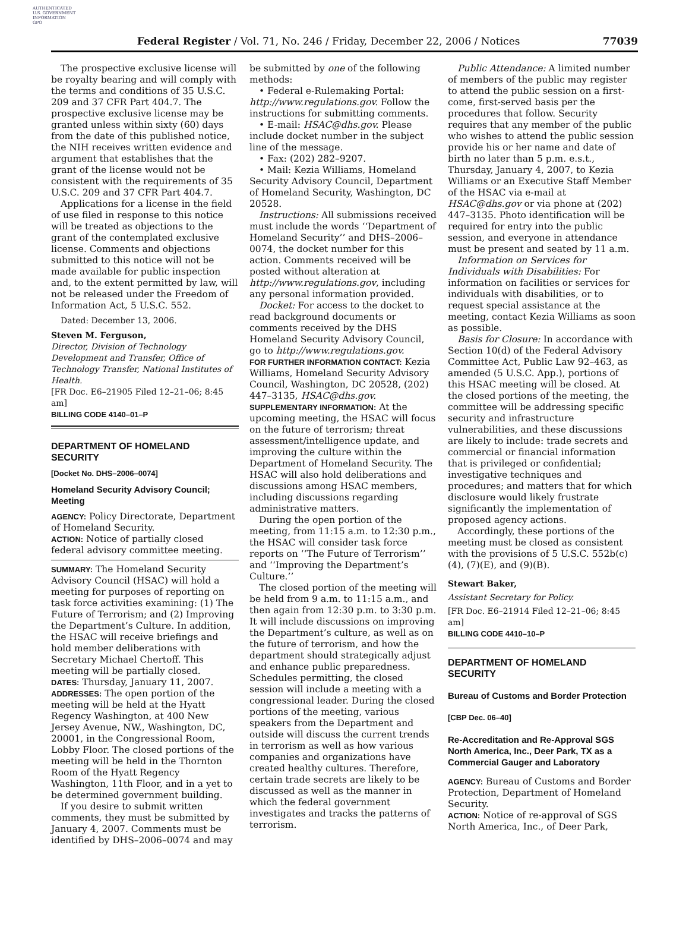AUTHENTICATED
U.S. GOVERNMENT
INFORMATION
GPO
Federal Register / Vol. 71, No. 246 / Friday, December 22, 2006 / Notices 77039
The prospective exclusive license will be royalty bearing and will comply with the terms and conditions of 35 U.S.C. 209 and 37 CFR Part 404.7. The prospective exclusive license may be granted unless within sixty (60) days from the date of this published notice, the NIH receives written evidence and argument that establishes that the grant of the license would not be consistent with the requirements of 35 U.S.C. 209 and 37 CFR Part 404.7.
Applications for a license in the field of use filed in response to this notice will be treated as objections to the grant of the contemplated exclusive license. Comments and objections submitted to this notice will not be made available for public inspection and, to the extent permitted by law, will not be released under the Freedom of Information Act, 5 U.S.C. 552.
Dated: December 13, 2006.
Steven M. Ferguson,
Director, Division of Technology Development and Transfer, Office of Technology Transfer, National Institutes of Health.
[FR Doc. E6–21905 Filed 12–21–06; 8:45 am]
BILLING CODE 4140–01–P
DEPARTMENT OF HOMELAND SECURITY
[Docket No. DHS–2006–0074]
Homeland Security Advisory Council; Meeting
AGENCY: Policy Directorate, Department of Homeland Security.
ACTION: Notice of partially closed federal advisory committee meeting.
SUMMARY: The Homeland Security Advisory Council (HSAC) will hold a meeting for purposes of reporting on task force activities examining: (1) The Future of Terrorism; and (2) Improving the Department’s Culture. In addition, the HSAC will receive briefings and hold member deliberations with Secretary Michael Chertoff. This meeting will be partially closed.
DATES: Thursday, January 11, 2007.
ADDRESSES: The open portion of the meeting will be held at the Hyatt Regency Washington, at 400 New Jersey Avenue, NW., Washington, DC, 20001, in the Congressional Room, Lobby Floor. The closed portions of the meeting will be held in the Thornton Room of the Hyatt Regency Washington, 11th Floor, and in a yet to be determined government building.
If you desire to submit written comments, they must be submitted by January 4, 2007. Comments must be identified by DHS–2006–0074 and may
be submitted by one of the following methods:
• Federal e-Rulemaking Portal: http://www.regulations.gov. Follow the instructions for submitting comments.
• E-mail: HSAC@dhs.gov. Please include docket number in the subject line of the message.
• Fax: (202) 282–9207.
• Mail: Kezia Williams, Homeland Security Advisory Council, Department of Homeland Security, Washington, DC 20528.
Instructions: All submissions received must include the words ‘‘Department of Homeland Security’’ and DHS–2006–0074, the docket number for this action. Comments received will be posted without alteration at http://www.regulations.gov, including any personal information provided.
Docket: For access to the docket to read background documents or comments received by the DHS Homeland Security Advisory Council, go to http://www.regulations.gov.
FOR FURTHER INFORMATION CONTACT: Kezia Williams, Homeland Security Advisory Council, Washington, DC 20528, (202) 447–3135, HSAC@dhs.gov.
SUPPLEMENTARY INFORMATION: At the upcoming meeting, the HSAC will focus on the future of terrorism; threat assessment/intelligence update, and improving the culture within the Department of Homeland Security. The HSAC will also hold deliberations and discussions among HSAC members, including discussions regarding administrative matters.
During the open portion of the meeting, from 11:15 a.m. to 12:30 p.m., the HSAC will consider task force reports on ‘‘The Future of Terrorism’’ and ‘‘Improving the Department’s Culture.’’
The closed portion of the meeting will be held from 9 a.m. to 11:15 a.m., and then again from 12:30 p.m. to 3:30 p.m. It will include discussions on improving the Department’s culture, as well as on the future of terrorism, and how the department should strategically adjust and enhance public preparedness. Schedules permitting, the closed session will include a meeting with a congressional leader. During the closed portions of the meeting, various speakers from the Department and outside will discuss the current trends in terrorism as well as how various companies and organizations have created healthy cultures. Therefore, certain trade secrets are likely to be discussed as well as the manner in which the federal government investigates and tracks the patterns of terrorism.
Public Attendance: A limited number of members of the public may register to attend the public session on a first-come, first-served basis per the procedures that follow. Security requires that any member of the public who wishes to attend the public session provide his or her name and date of birth no later than 5 p.m. e.s.t., Thursday, January 4, 2007, to Kezia Williams or an Executive Staff Member of the HSAC via e-mail at HSAC@dhs.gov or via phone at (202) 447–3135. Photo identification will be required for entry into the public session, and everyone in attendance must be present and seated by 11 a.m.
Information on Services for Individuals with Disabilities: For information on facilities or services for individuals with disabilities, or to request special assistance at the meeting, contact Kezia Williams as soon as possible.
Basis for Closure: In accordance with Section 10(d) of the Federal Advisory Committee Act, Public Law 92–463, as amended (5 U.S.C. App.), portions of this HSAC meeting will be closed. At the closed portions of the meeting, the committee will be addressing specific security and infrastructure vulnerabilities, and these discussions are likely to include: trade secrets and commercial or financial information that is privileged or confidential; investigative techniques and procedures; and matters that for which disclosure would likely frustrate significantly the implementation of proposed agency actions.
Accordingly, these portions of the meeting must be closed as consistent with the provisions of 5 U.S.C. 552b(c)(4), (7)(E), and (9)(B).
Stewart Baker,
Assistant Secretary for Policy.
[FR Doc. E6–21914 Filed 12–21–06; 8:45 am]
BILLING CODE 4410–10–P
DEPARTMENT OF HOMELAND SECURITY
Bureau of Customs and Border Protection
[CBP Dec. 06–40]
Re-Accreditation and Re-Approval SGS North America, Inc., Deer Park, TX as a Commercial Gauger and Laboratory
AGENCY: Bureau of Customs and Border Protection, Department of Homeland Security.
ACTION: Notice of re-approval of SGS North America, Inc., of Deer Park,